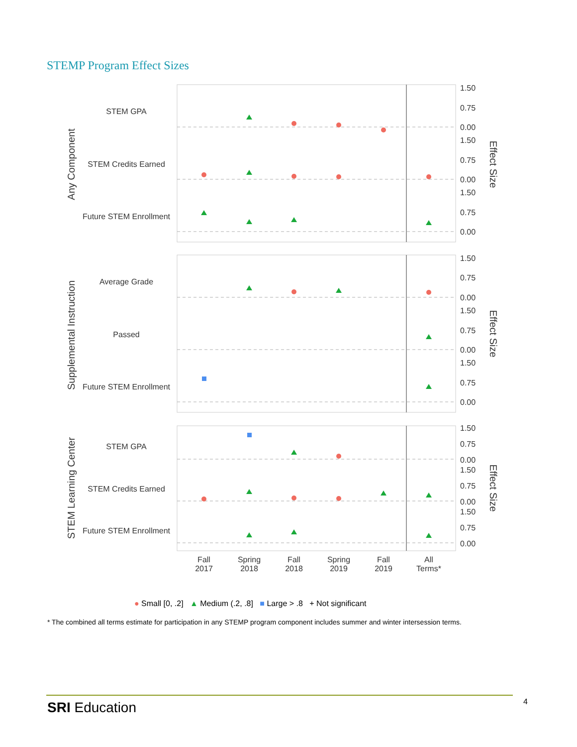STEMP Program Effect Sizes
STEM GPA
STEM Credits Earned
Future STEM Enrollment
Average Grade
Passed
Future STEM Enrollment
STEM GPA
STEM Credits Earned
Future STEM Enrollment
Fall
2017
Spring
2018
Fall
2018
Spring
2019
Fall
2019
All
Terms*
Any Component
Supplemental Instruction
STEM Learning Center
Effect Size
Effect Size
Effect Size
1.50
0.75
0.00
1.50
0.75
0.00
1.50
0.75
0.00
1.50
0.75
0.00
1.50
0.75
0.00
1.50
0.75
0.00
1.50
0.75
0.00
1.50
0.75
0.00
1.50
0.75
0.00
● Small [0, .2] ▲ Medium (.2, .8] ■ Large > .8 + Not significant
* The combined all terms estimate for participation in any STEMP program component includes summer and winter intersession terms.
SRI Education 4